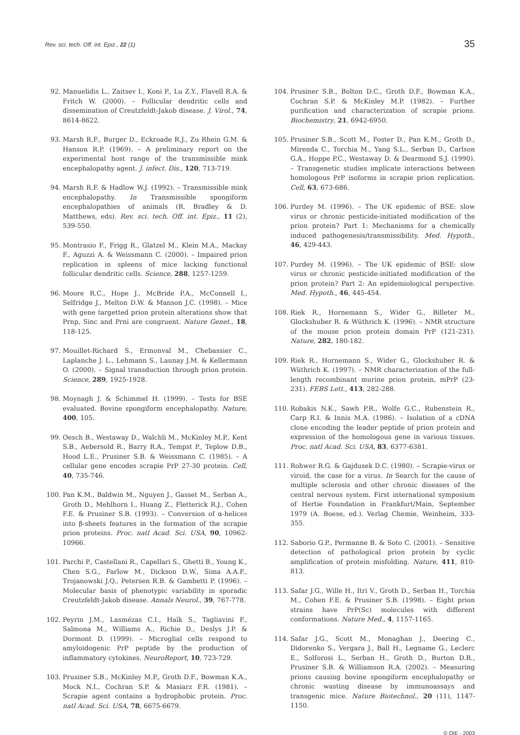Rev. sci. tech. Off. int. Epiz., 22 (1)
35
92. Manuelidis L., Zaitsev I., Koni P., Lu Z.Y., Flavell R.A. & Fritch W. (2000). – Follicular dendritic cells and dissemination of Creutzfeldt-Jakob disease. J. Virol., 74, 8614-8622.
93. Marsh R.F., Burger D., Eckroade R.J., Zu Rhein G.M. & Hanson R.P. (1969). – A preliminary report on the experimental host range of the transmissible mink encephalopathy agent. J. infect. Dis., 120, 713-719.
94. Marsh R.F. & Hadlow W.J. (1992). – Transmissible mink encephalopathy. In Transmissible spongiform encephalopathies of animals (R. Bradley & D. Matthews, eds). Rev. sci. tech. Off. int. Epiz., 11 (2), 539-550.
95. Montrasio F., Frigg R., Glatzel M., Klein M.A., Mackay F., Aguzzi A. & Weissmann C. (2000). – Impaired prion replication in spleens of mice lacking functional follicular dendritic cells. Science, 288, 1257-1259.
96. Moore R.C., Hope J., McBride P.A., McConnell I., Selfridge J., Melton D.W. & Manson J.C. (1998). – Mice with gene targetted prion protein alterations show that Prnp, Sinc and Prni are congruent. Nature Genet., 18, 118-125.
97. Mouillet-Richard S., Ermonval M., Chebassier C., Laplanche J. L., Lehmann S., Launay J.M. & Kellermann O. (2000). – Signal transduction through prion protein. Science, 289, 1925-1928.
98. Moynagh J. & Schimmel H. (1999). – Tests for BSE evaluated. Bovine spongiform encephalopathy. Nature, 400, 105.
99. Oesch B., Westaway D., Walchli M., McKinley M.P., Kent S.B., Aebersold R., Barry R.A., Tempst P., Teplow D.B., Hood L.E., Prusiner S.B. & Weissmann C. (1985). – A cellular gene encodes scrapie PrP 27-30 protein. Cell, 40, 735-746.
100. Pan K.M., Baldwin M., Nguyen J., Gasset M., Serban A., Groth D., Mehlhorn I., Huang Z., Fletterick R.J., Cohen F.E. & Prusiner S.B. (1993). – Conversion of α-helices into β-sheets features in the formation of the scrapie prion proteins. Proc. natl Acad. Sci. USA, 90, 10962-10966.
101. Parchi P., Castellani R., Capellari S., Ghetti B., Young K., Chen S.G., Farlow M., Dickson D.W., Sima A.A.F., Trojanowski J.Q., Petersen R.B. & Gambetti P. (1996). – Molecular basis of phenotypic variability in sporadic Creutzfeldt-Jakob disease. Annals Neurol., 39, 767-778.
102. Peyrin J.M., Lasmézas C.I., Haïk S., Tagliavini F., Salmona M., Williams A., Richie D., Deslys J.P. & Dormont D. (1999). – Microglial cells respond to amyloidogenic PrP peptide by the production of inflammatory cytokines. NeuroReport, 10, 723-729.
103. Prusiner S.B., McKinley M.P., Groth D.F., Bowman K.A., Mock N.I., Cochran S.P. & Masiarz F.R. (1981). – Scrapie agent contains a hydrophobic protein. Proc. natl Acad. Sci. USA, 78, 6675-6679.
104. Prusiner S.B., Bolton D.C., Groth D.F., Bowman K.A., Cochran S.P. & McKinley M.P. (1982). – Further purification and characterization of scrapie prions. Biochemistry, 21, 6942-6950.
105. Prusiner S.B., Scott M., Foster D., Pan K.M., Groth D., Mirenda C., Torchia M., Yang S.L., Serban D., Carlson G.A., Hoppe P.C., Westaway D. & Dearmond S.J. (1990). – Transgenetic studies implicate interactions between homologous PrP isoforms in scrapie prion replication. Cell, 63, 673-686.
106. Purdey M. (1996). – The UK epidemic of BSE: slow virus or chronic pesticide-initiated modification of the prion protein? Part 1: Mechanisms for a chemically induced pathogenesis/transmissibility. Med. Hypoth., 46, 429-443.
107. Purdey M. (1996). – The UK epidemic of BSE: slow virus or chronic pesticide-initiated modification of the prion protein? Part 2: An epidemiological perspective. Med. Hypoth., 46, 445-454.
108. Riek R., Hornemann S., Wider G., Billeter M., Glockshuber R. & Wüthrich K. (1996). – NMR structure of the mouse prion protein domain PrP (121-231). Nature, 282, 180-182.
109. Riek R., Hornemann S., Wider G., Glockshuber R. & Wüthrich K. (1997). – NMR characterization of the full-length recombinant murine prion protein, mPrP (23-231). FEBS Lett., 413, 282-288.
110. Robakis N.K., Sawh P.R., Wolfe G.C., Rubenstein R., Carp R.I. & Innis M.A. (1986). – Isolation of a cDNA clone encoding the leader peptide of prion protein and expression of the homologous gene in various tissues. Proc. natl Acad. Sci. USA, 83, 6377-6381.
111. Rohwer R.G. & Gajdusek D.C. (1980). – Scrapie-virus or viroid, the case for a virus. In Search for the cause of multiple sclerosis and other chronic diseases of the central nervous system. First international symposium of Hertie Foundation in Frankfurt/Main, September 1979 (A. Boese, ed.). Verlag Chemie, Weinheim, 333-355.
112. Saborio G.P., Permanne B. & Soto C. (2001). – Sensitive detection of pathological prion protein by cyclic amplification of protein misfolding. Nature, 411, 810-813.
113. Safar J.G., Wille H., Itri V., Groth D., Serban H., Torchia M., Cohen F.E. & Prusiner S.B. (1998). – Eight prion strains have PrP(Sc) molecules with different conformations. Nature Med., 4, 1157-1165.
114. Safar J.G., Scott M., Monaghan J., Deering C., Didorenko S., Vergara J., Ball H., Legname G., Leclerc E., Solforosi L., Serban H., Groth D., Burton D.R., Prusiner S.B. & Williamson R.A. (2002). – Measuring prions causing bovine spongiform encephalopathy or chronic wasting disease by immunoassays and transgenic mice. Nature Biotechnol., 20 (11), 1147-1150.
© OIE - 2003